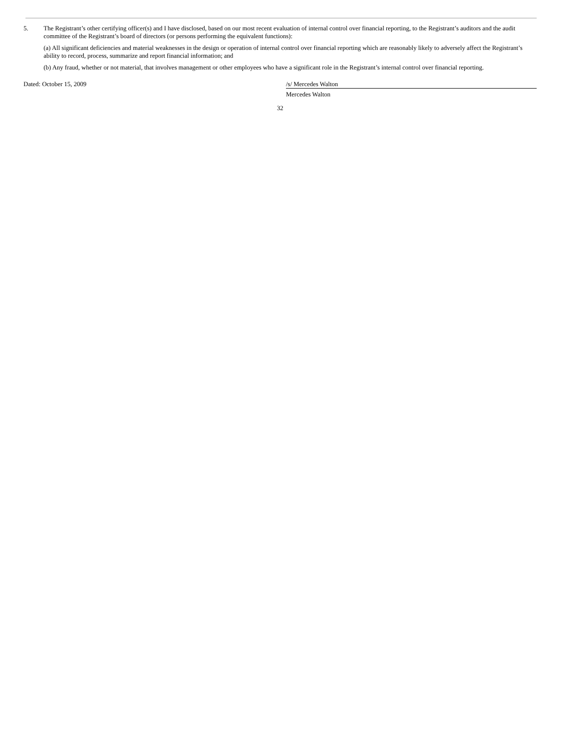5. The Registrant’s other certifying officer(s) and I have disclosed, based on our most recent evaluation of internal control over financial reporting, to the Registrant’s auditors and the audit committee of the Registrant’s board of directors (or persons performing the equivalent functions):
(a) All significant deficiencies and material weaknesses in the design or operation of internal control over financial reporting which are reasonably likely to adversely affect the Registrant’s ability to record, process, summarize and report financial information; and
(b) Any fraud, whether or not material, that involves management or other employees who have a significant role in the Registrant’s internal control over financial reporting.
Dated: October 15, 2009 /s/ Mercedes Walton
Mercedes Walton
32